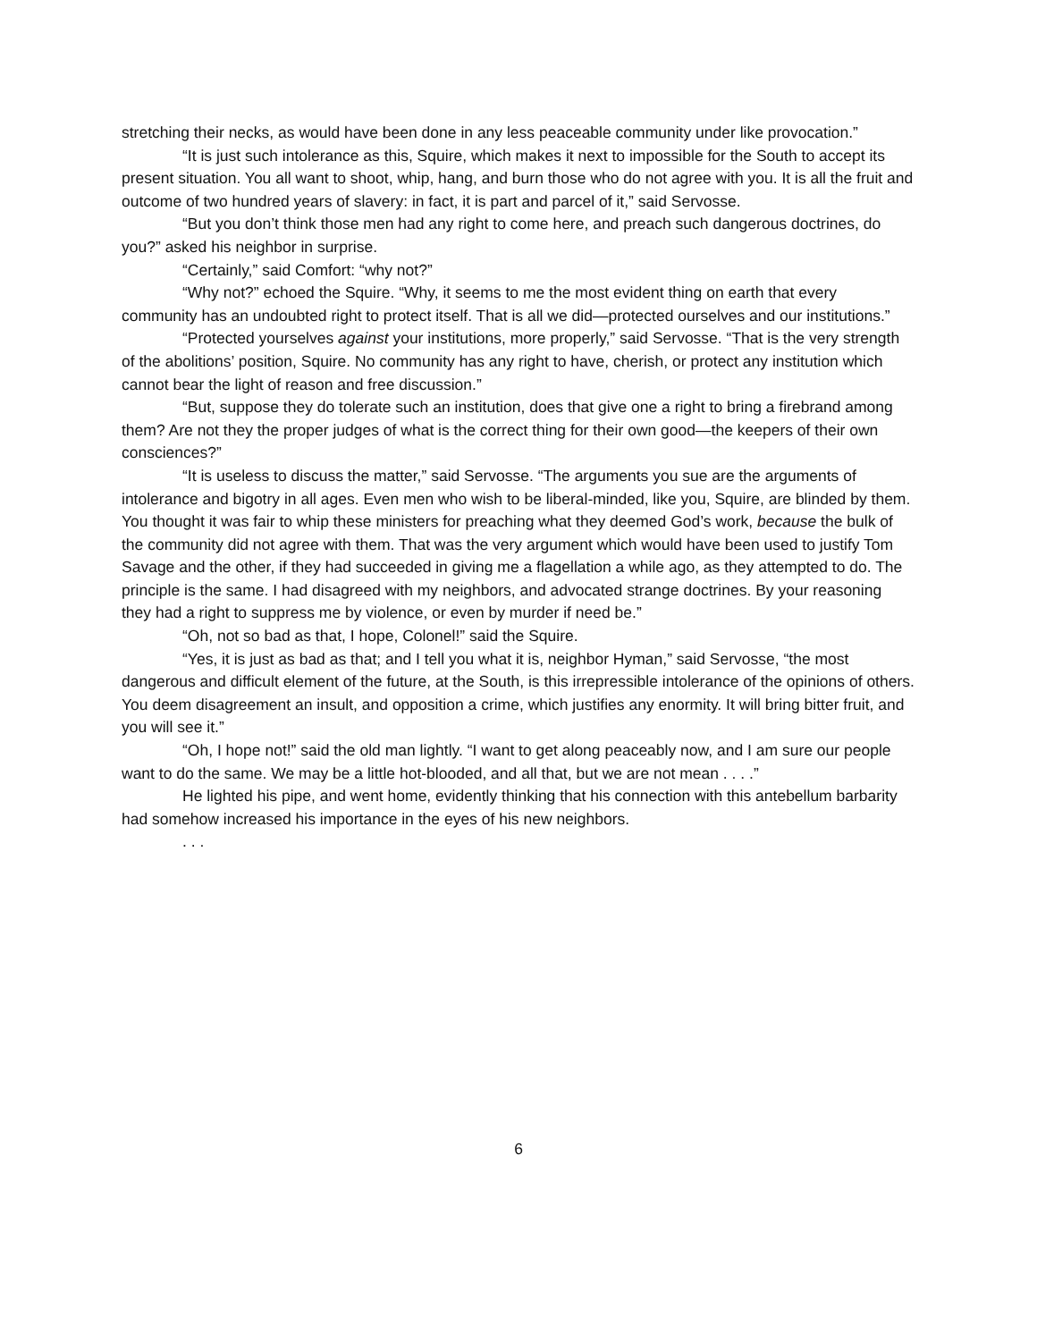stretching their necks, as would have been done in any less peaceable community under like provocation.”
“It is just such intolerance as this, Squire, which makes it next to impossible for the South to accept its present situation. You all want to shoot, whip, hang, and burn those who do not agree with you. It is all the fruit and outcome of two hundred years of slavery: in fact, it is part and parcel of it,” said Servosse.
“But you don’t think those men had any right to come here, and preach such dangerous doctrines, do you?” asked his neighbor in surprise.
“Certainly,” said Comfort: “why not?”
“Why not?” echoed the Squire. “Why, it seems to me the most evident thing on earth that every community has an undoubted right to protect itself. That is all we did—protected ourselves and our institutions.”
“Protected yourselves against your institutions, more properly,” said Servosse. “That is the very strength of the abolitions’ position, Squire. No community has any right to have, cherish, or protect any institution which cannot bear the light of reason and free discussion.”
“But, suppose they do tolerate such an institution, does that give one a right to bring a firebrand among them? Are not they the proper judges of what is the correct thing for their own good—the keepers of their own consciences?”
“It is useless to discuss the matter,” said Servosse. “The arguments you sue are the arguments of intolerance and bigotry in all ages. Even men who wish to be liberal-minded, like you, Squire, are blinded by them. You thought it was fair to whip these ministers for preaching what they deemed God’s work, because the bulk of the community did not agree with them. That was the very argument which would have been used to justify Tom Savage and the other, if they had succeeded in giving me a flagellation a while ago, as they attempted to do. The principle is the same. I had disagreed with my neighbors, and advocated strange doctrines. By your reasoning they had a right to suppress me by violence, or even by murder if need be.”
“Oh, not so bad as that, I hope, Colonel!” said the Squire.
“Yes, it is just as bad as that; and I tell you what it is, neighbor Hyman,” said Servosse, “the most dangerous and difficult element of the future, at the South, is this irrepressible intolerance of the opinions of others. You deem disagreement an insult, and opposition a crime, which justifies any enormity. It will bring bitter fruit, and you will see it.”
“Oh, I hope not!” said the old man lightly. “I want to get along peaceably now, and I am sure our people want to do the same. We may be a little hot-blooded, and all that, but we are not mean . . . .”
He lighted his pipe, and went home, evidently thinking that his connection with this antebellum barbarity had somehow increased his importance in the eyes of his new neighbors.
. . .
6